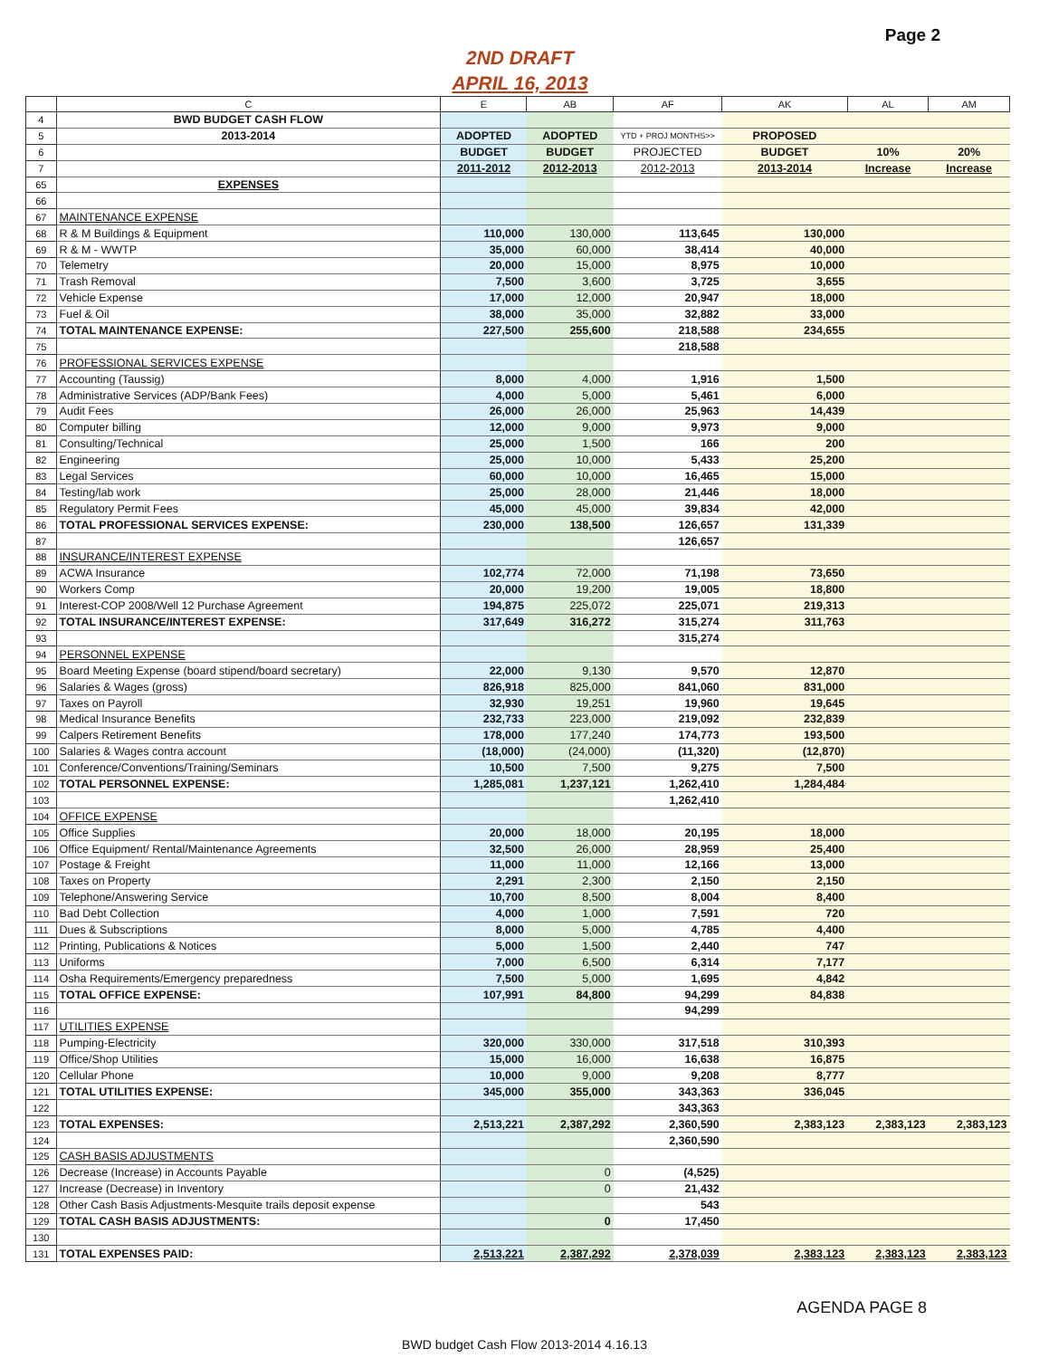Page 2
2ND DRAFT
APRIL 16, 2013
| | C | E | AB | AF | AK | AL | AM |
| --- | --- | --- | --- | --- | --- | --- | --- |
| 4 | BWD BUDGET CASH FLOW | | | | | | |
| 5 | 2013-2014 | ADOPTED | ADOPTED | YTD + PROJ MONTHS>> | PROPOSED | | |
| 6 | | BUDGET | BUDGET | PROJECTED | BUDGET | 10% | 20% |
| 7 | | 2011-2012 | 2012-2013 | 2012-2013 | 2013-2014 | Increase | Increase |
| 65 | EXPENSES | | | | | | |
| 66 | | | | | | | |
| 67 | MAINTENANCE EXPENSE | | | | | | |
| 68 | R & M Buildings & Equipment | 110,000 | 130,000 | 113,645 | 130,000 | | |
| 69 | R & M - WWTP | 35,000 | 60,000 | 38,414 | 40,000 | | |
| 70 | Telemetry | 20,000 | 15,000 | 8,975 | 10,000 | | |
| 71 | Trash Removal | 7,500 | 3,600 | 3,725 | 3,655 | | |
| 72 | Vehicle Expense | 17,000 | 12,000 | 20,947 | 18,000 | | |
| 73 | Fuel & Oil | 38,000 | 35,000 | 32,882 | 33,000 | | |
| 74 | TOTAL MAINTENANCE EXPENSE: | 227,500 | 255,600 | 218,588 | 234,655 | | |
| 75 | | | | 218,588 | | | |
| 76 | PROFESSIONAL SERVICES EXPENSE | | | | | | |
| 77 | Accounting (Taussig) | 8,000 | 4,000 | 1,916 | 1,500 | | |
| 78 | Administrative Services (ADP/Bank Fees) | 4,000 | 5,000 | 5,461 | 6,000 | | |
| 79 | Audit Fees | 26,000 | 26,000 | 25,963 | 14,439 | | |
| 80 | Computer billing | 12,000 | 9,000 | 9,973 | 9,000 | | |
| 81 | Consulting/Technical | 25,000 | 1,500 | 166 | 200 | | |
| 82 | Engineering | 25,000 | 10,000 | 5,433 | 25,200 | | |
| 83 | Legal Services | 60,000 | 10,000 | 16,465 | 15,000 | | |
| 84 | Testing/lab work | 25,000 | 28,000 | 21,446 | 18,000 | | |
| 85 | Regulatory Permit Fees | 45,000 | 45,000 | 39,834 | 42,000 | | |
| 86 | TOTAL PROFESSIONAL SERVICES EXPENSE: | 230,000 | 138,500 | 126,657 | 131,339 | | |
| 87 | | | | 126,657 | | | |
| 88 | INSURANCE/INTEREST EXPENSE | | | | | | |
| 89 | ACWA Insurance | 102,774 | 72,000 | 71,198 | 73,650 | | |
| 90 | Workers Comp | 20,000 | 19,200 | 19,005 | 18,800 | | |
| 91 | Interest-COP 2008/Well 12 Purchase Agreement | 194,875 | 225,072 | 225,071 | 219,313 | | |
| 92 | TOTAL INSURANCE/INTEREST EXPENSE: | 317,649 | 316,272 | 315,274 | 311,763 | | |
| 93 | | | | 315,274 | | | |
| 94 | PERSONNEL EXPENSE | | | | | | |
| 95 | Board Meeting Expense (board stipend/board secretary) | 22,000 | 9,130 | 9,570 | 12,870 | | |
| 96 | Salaries & Wages (gross) | 826,918 | 825,000 | 841,060 | 831,000 | | |
| 97 | Taxes on Payroll | 32,930 | 19,251 | 19,960 | 19,645 | | |
| 98 | Medical Insurance Benefits | 232,733 | 223,000 | 219,092 | 232,839 | | |
| 99 | Calpers Retirement Benefits | 178,000 | 177,240 | 174,773 | 193,500 | | |
| 100 | Salaries & Wages contra account | (18,000) | (24,000) | (11,320) | (12,870) | | |
| 101 | Conference/Conventions/Training/Seminars | 10,500 | 7,500 | 9,275 | 7,500 | | |
| 102 | TOTAL PERSONNEL EXPENSE: | 1,285,081 | 1,237,121 | 1,262,410 | 1,284,484 | | |
| 103 | | | | 1,262,410 | | | |
| 104 | OFFICE EXPENSE | | | | | | |
| 105 | Office Supplies | 20,000 | 18,000 | 20,195 | 18,000 | | |
| 106 | Office Equipment/ Rental/Maintenance Agreements | 32,500 | 26,000 | 28,959 | 25,400 | | |
| 107 | Postage & Freight | 11,000 | 11,000 | 12,166 | 13,000 | | |
| 108 | Taxes on Property | 2,291 | 2,300 | 2,150 | 2,150 | | |
| 109 | Telephone/Answering Service | 10,700 | 8,500 | 8,004 | 8,400 | | |
| 110 | Bad Debt Collection | 4,000 | 1,000 | 7,591 | 720 | | |
| 111 | Dues & Subscriptions | 8,000 | 5,000 | 4,785 | 4,400 | | |
| 112 | Printing, Publications & Notices | 5,000 | 1,500 | 2,440 | 747 | | |
| 113 | Uniforms | 7,000 | 6,500 | 6,314 | 7,177 | | |
| 114 | Osha Requirements/Emergency preparedness | 7,500 | 5,000 | 1,695 | 4,842 | | |
| 115 | TOTAL OFFICE EXPENSE: | 107,991 | 84,800 | 94,299 | 84,838 | | |
| 116 | | | | 94,299 | | | |
| 117 | UTILITIES EXPENSE | | | | | | |
| 118 | Pumping-Electricity | 320,000 | 330,000 | 317,518 | 310,393 | | |
| 119 | Office/Shop Utilities | 15,000 | 16,000 | 16,638 | 16,875 | | |
| 120 | Cellular Phone | 10,000 | 9,000 | 9,208 | 8,777 | | |
| 121 | TOTAL UTILITIES EXPENSE: | 345,000 | 355,000 | 343,363 | 336,045 | | |
| 122 | | | | 343,363 | | | |
| 123 | TOTAL EXPENSES: | 2,513,221 | 2,387,292 | 2,360,590 | 2,383,123 | 2,383,123 | 2,383,123 |
| 124 | | | | 2,360,590 | | | |
| 125 | CASH BASIS ADJUSTMENTS | | | | | | |
| 126 | Decrease (Increase) in Accounts Payable | | 0 | (4,525) | | | |
| 127 | Increase (Decrease) in Inventory | | 0 | 21,432 | | | |
| 128 | Other Cash Basis Adjustments-Mesquite trails deposit expense | | | 543 | | | |
| 129 | TOTAL CASH BASIS ADJUSTMENTS: | | 0 | 17,450 | | | |
| 130 | | | | | | | |
| 131 | TOTAL EXPENSES PAID: | 2,513,221 | 2,387,292 | 2,378,039 | 2,383,123 | 2,383,123 | 2,383,123 |
AGENDA PAGE 8
BWD budget Cash Flow 2013-2014 4.16.13